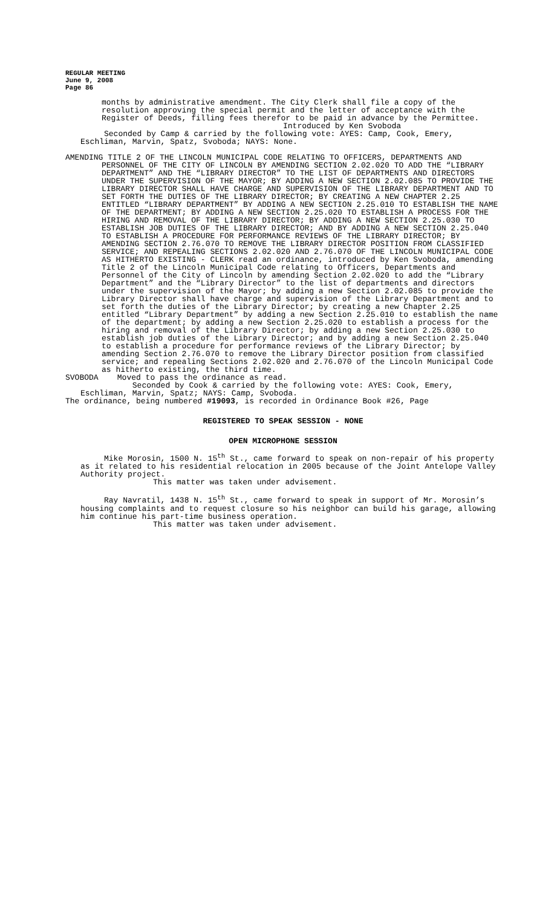REGULAR MEETING
June 9, 2008
Page 86
months by administrative amendment. The City Clerk shall file a copy of the resolution approving the special permit and the letter of acceptance with the Register of Deeds, filling fees therefor to be paid in advance by the Permittee.
Introduced by Ken Svoboda
Seconded by Camp & carried by the following vote: AYES: Camp, Cook, Emery, Eschliman, Marvin, Spatz, Svoboda; NAYS: None.
AMENDING TITLE 2 OF THE LINCOLN MUNICIPAL CODE RELATING TO OFFICERS, DEPARTMENTS AND PERSONNEL OF THE CITY OF LINCOLN BY AMENDING SECTION 2.02.020 TO ADD THE “LIBRARY DEPARTMENT” AND THE “LIBRARY DIRECTOR” TO THE LIST OF DEPARTMENTS AND DIRECTORS UNDER THE SUPERVISION OF THE MAYOR; BY ADDING A NEW SECTION 2.02.085 TO PROVIDE THE LIBRARY DIRECTOR SHALL HAVE CHARGE AND SUPERVISION OF THE LIBRARY DEPARTMENT AND TO SET FORTH THE DUTIES OF THE LIBRARY DIRECTOR; BY CREATING A NEW CHAPTER 2.25 ENTITLED “LIBRARY DEPARTMENT” BY ADDING A NEW SECTION 2.25.010 TO ESTABLISH THE NAME OF THE DEPARTMENT; BY ADDING A NEW SECTION 2.25.020 TO ESTABLISH A PROCESS FOR THE HIRING AND REMOVAL OF THE LIBRARY DIRECTOR; BY ADDING A NEW SECTION 2.25.030 TO ESTABLISH JOB DUTIES OF THE LIBRARY DIRECTOR; AND BY ADDING A NEW SECTION 2.25.040 TO ESTABLISH A PROCEDURE FOR PERFORMANCE REVIEWS OF THE LIBRARY DIRECTOR; BY AMENDING SECTION 2.76.070 TO REMOVE THE LIBRARY DIRECTOR POSITION FROM CLASSIFIED SERVICE; AND REPEALING SECTIONS 2.02.020 AND 2.76.070 OF THE LINCOLN MUNICIPAL CODE AS HITHERTO EXISTING - CLERK read an ordinance, introduced by Ken Svoboda, amending Title 2 of the Lincoln Municipal Code relating to Officers, Departments and Personnel of the City of Lincoln by amending Section 2.02.020 to add the “Library Department” and the “Library Director” to the list of departments and directors under the supervision of the Mayor; by adding a new Section 2.02.085 to provide the Library Director shall have charge and supervision of the Library Department and to set forth the duties of the Library Director; by creating a new Chapter 2.25 entitled “Library Department” by adding a new Section 2.25.010 to establish the name of the department; by adding a new Section 2.25.020 to establish a process for the hiring and removal of the Library Director; by adding a new Section 2.25.030 to establish job duties of the Library Director; and by adding a new Section 2.25.040 to establish a procedure for performance reviews of the Library Director; by amending Section 2.76.070 to remove the Library Director position from classified service; and repealing Sections 2.02.020 and 2.76.070 of the Lincoln Municipal Code as hitherto existing, the third time.
SVOBODA Moved to pass the ordinance as read.
Seconded by Cook & carried by the following vote: AYES: Cook, Emery, Eschliman, Marvin, Spatz; NAYS: Camp, Svoboda.
The ordinance, being numbered #19093, is recorded in Ordinance Book #26, Page
REGISTERED TO SPEAK SESSION - NONE
OPEN MICROPHONE SESSION
Mike Morosin, 1500 N. 15<sup>th</sup> St., came forward to speak on non-repair of his property as it related to his residential relocation in 2005 because of the Joint Antelope Valley Authority project.
This matter was taken under advisement.
Ray Navratil, 1438 N. 15<sup>th</sup> St., came forward to speak in support of Mr. Morosin’s housing complaints and to request closure so his neighbor can build his garage, allowing him continue his part-time business operation.
This matter was taken under advisement.